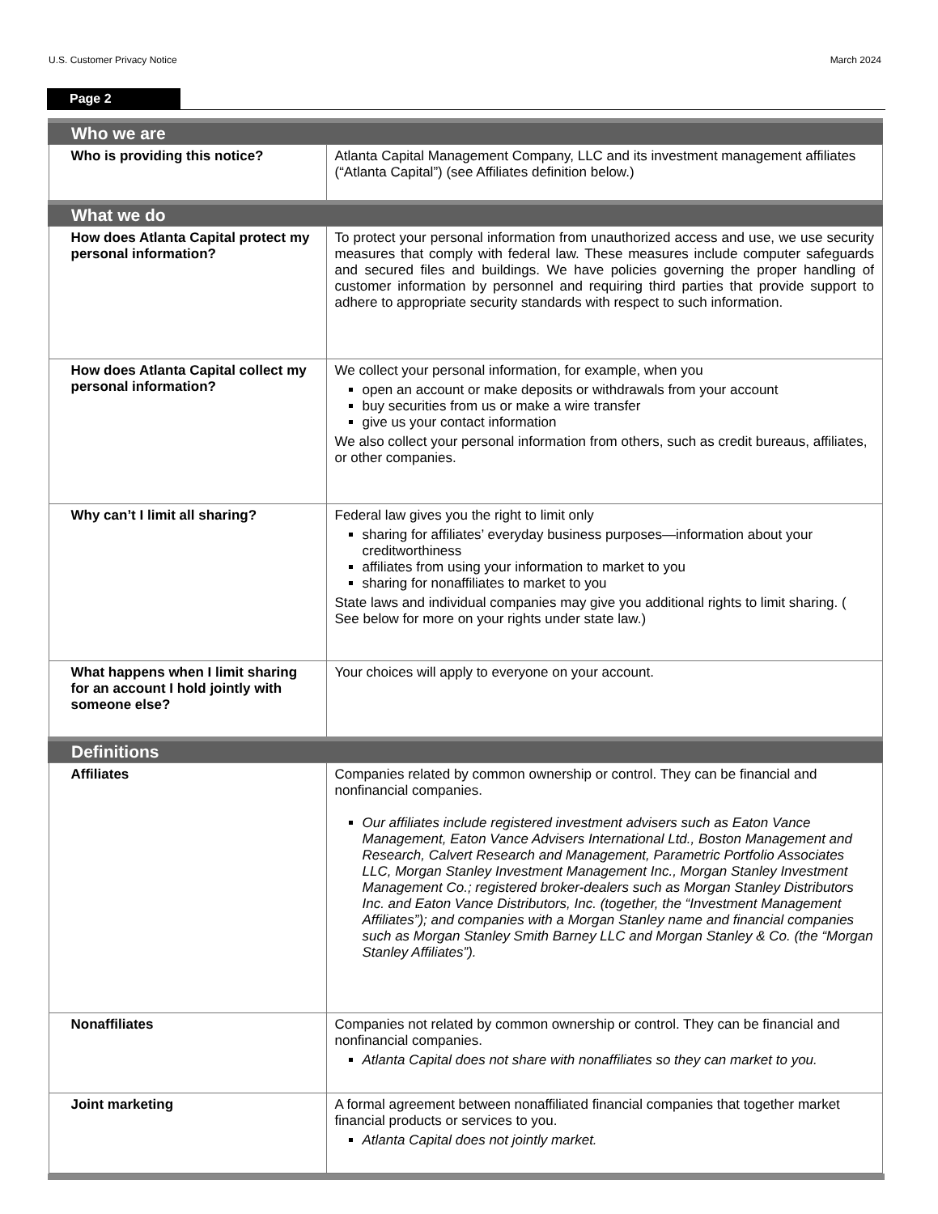U.S. Customer Privacy Notice March 2024
Page 2
| Who we are | |
| --- | --- |
| Who is providing this notice? | Atlanta Capital Management Company, LLC and its investment management affiliates (“Atlanta Capital”) (see Affiliates definition below.) |
| What we do | |
| How does Atlanta Capital protect my personal information? | To protect your personal information from unauthorized access and use, we use security measures that comply with federal law. These measures include computer safeguards and secured files and buildings. We have policies governing the proper handling of customer information by personnel and requiring third parties that provide support to adhere to appropriate security standards with respect to such information. |
| How does Atlanta Capital collect my personal information? | We collect your personal information, for example, when you open an account or make deposits or withdrawals from your account buy securities from us or make a wire transfer give us your contact information We also collect your personal information from others, such as credit bureaus, affiliates, or other companies. |
| Why can’t I limit all sharing? | Federal law gives you the right to limit only sharing for affiliates’ everyday business purposes—information about your creditworthiness affiliates from using your information to market to you sharing for nonaffiliates to market to you State laws and individual companies may give you additional rights to limit sharing. ( See below for more on your rights under state law.) |
| What happens when I limit sharing for an account I hold jointly with someone else? | Your choices will apply to everyone on your account. |
| Definitions | |
| Affiliates | Companies related by common ownership or control. They can be financial and nonfinancial companies. Our affiliates include registered investment advisers such as Eaton Vance Management, Eaton Vance Advisers International Ltd., Boston Management and Research, Calvert Research and Management, Parametric Portfolio Associates LLC, Morgan Stanley Investment Management Inc., Morgan Stanley Investment Management Co.; registered broker-dealers such as Morgan Stanley Distributors Inc. and Eaton Vance Distributors, Inc. (together, the “Investment Management Affiliates”); and companies with a Morgan Stanley name and financial companies such as Morgan Stanley Smith Barney LLC and Morgan Stanley & Co. (the “Morgan Stanley Affiliates”). |
| Nonaffiliates | Companies not related by common ownership or control. They can be financial and nonfinancial companies. Atlanta Capital does not share with nonaffiliates so they can market to you. |
| Joint marketing | A formal agreement between nonaffiliated financial companies that together market financial products or services to you. Atlanta Capital does not jointly market. |